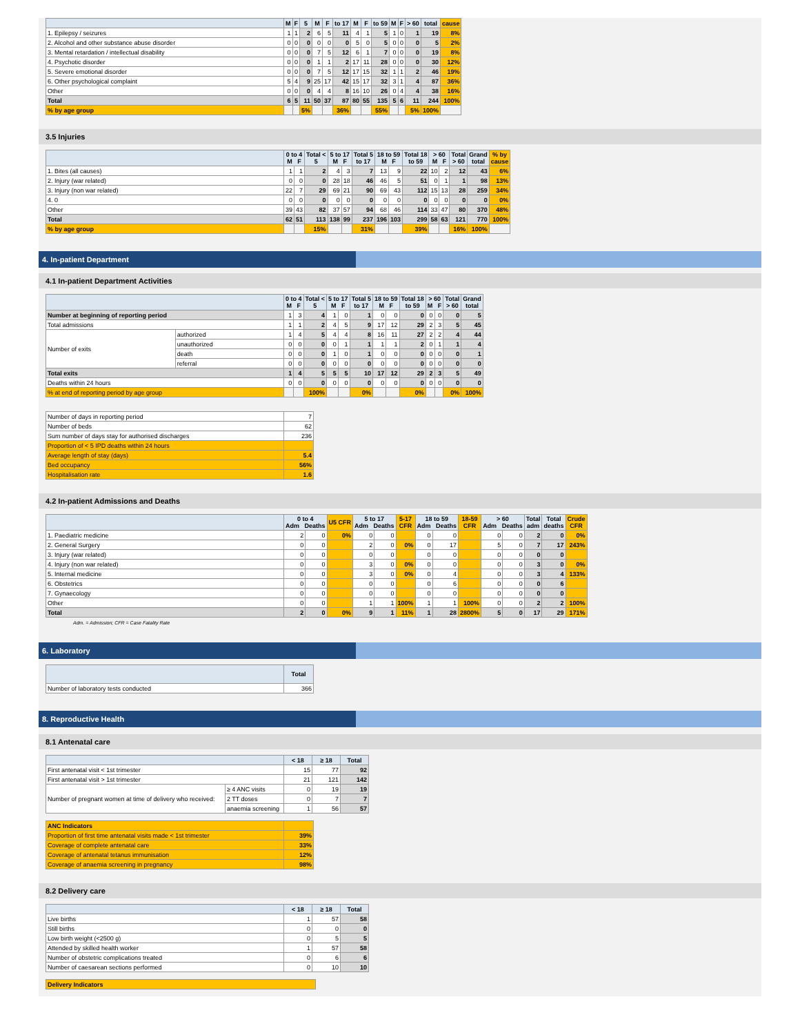| | M | F | 5 | M | F | to 17 | M | F | to 59 | M | F | > 60 | total | cause |
| --- | --- | --- | --- | --- | --- | --- | --- | --- | --- | --- | --- | --- | --- | --- |
| 1. Epilepsy / seizures | 1 | 1 | 2 | 6 | 5 | 11 | 4 | 1 | 5 | 1 | 0 | 1 | 19 | 8% |
| 2. Alcohol and other substance abuse disorder | 0 | 0 | 0 | 0 | 0 | 0 | 5 | 0 | 5 | 0 | 0 | 0 | 5 | 2% |
| 3. Mental retardation / intellectual disability | 0 | 0 | 0 | 7 | 5 | 12 | 6 | 1 | 7 | 0 | 0 | 0 | 19 | 8% |
| 4. Psychotic disorder | 0 | 0 | 0 | 1 | 1 | 2 | 17 | 11 | 28 | 0 | 0 | 0 | 30 | 12% |
| 5. Severe emotional disorder | 0 | 0 | 0 | 7 | 5 | 12 | 17 | 15 | 32 | 1 | 1 | 2 | 46 | 19% |
| 6. Other psychological complaint | 5 | 4 | 9 | 25 | 17 | 42 | 15 | 17 | 32 | 3 | 1 | 4 | 87 | 36% |
| Other | 0 | 0 | 0 | 4 | 4 | 8 | 16 | 10 | 26 | 0 | 4 | 4 | 38 | 16% |
| Total | 6 | 5 | 11 | 50 | 37 | 87 | 80 | 55 | 135 | 5 | 6 | 11 | 244 | 100% |
| % by age group | | | 5% | | | 36% | | | 55% | | | 5% | 100% | |
3.5 Injuries
| | 0 to 4 M F | | Total < 5 | 5 to 17 M F | | Total 5 to 17 | 18 to 59 M F | | Total 18 to 59 | > 60 M F | | Total > 60 | Grand total | % by cause |
| --- | --- | --- | --- | --- | --- | --- | --- | --- | --- | --- | --- | --- | --- | --- |
| 1. Bites (all causes) | 1 | 1 | 2 | 4 | 3 | 7 | 13 | 9 | 22 | 10 | 2 | 12 | 43 | 6% |
| 2. Injury (war related) | 0 | 0 | 0 | 28 | 18 | 46 | 46 | 5 | 51 | 0 | 1 | 1 | 98 | 13% |
| 3. Injury (non war related) | 22 | 7 | 29 | 69 | 21 | 90 | 69 | 43 | 112 | 15 | 13 | 28 | 259 | 34% |
| 4. 0 | 0 | 0 | 0 | 0 | 0 | 0 | 0 | 0 | 0 | 0 | 0 | 0 | 0 | 0% |
| Other | 39 | 43 | 82 | 37 | 57 | 94 | 68 | 46 | 114 | 33 | 47 | 80 | 370 | 48% |
| Total | 62 | 51 | 113 | 138 | 99 | 237 | 196 | 103 | 299 | 58 | 63 | 121 | 770 | 100% |
| % by age group | | | 15% | | | 31% | | | 39% | | | 16% | 100% | |
4. In-patient Department
4.1 In-patient Department Activities
| | | 0 to 4 M F | | Total < 5 | 5 to 17 M F | | Total 5 to 17 | 18 to 59 M F | | Total 18 to 59 | > 60 M F | | Total > 60 | Grand total |
| --- | --- | --- | --- | --- | --- | --- | --- | --- | --- | --- | --- | --- | --- | --- |
| Number at beginning of reporting period | | 1 | 3 | 4 | 1 | 0 | 1 | 0 | 0 | 0 | 0 | 0 | 0 | 5 |
| Total admissions | | 1 | 1 | 2 | 4 | 5 | 9 | 17 | 12 | 29 | 2 | 3 | 5 | 45 |
| Number of exits | authorized | 1 | 4 | 5 | 4 | 4 | 8 | 16 | 11 | 27 | 2 | 2 | 4 | 44 |
| | unauthorized | 0 | 0 | 0 | 0 | 1 | 1 | 1 | 1 | 2 | 0 | 1 | 1 | 4 |
| | death | 0 | 0 | 0 | 1 | 0 | 1 | 0 | 0 | 0 | 0 | 0 | 0 | 1 |
| | referral | 0 | 0 | 0 | 0 | 0 | 0 | 0 | 0 | 0 | 0 | 0 | 0 | 0 |
| Total exits | | 1 | 4 | 5 | 5 | 5 | 10 | 17 | 12 | 29 | 2 | 3 | 5 | 49 |
| Deaths within 24 hours | | 0 | 0 | 0 | 0 | 0 | 0 | 0 | 0 | 0 | 0 | 0 | 0 | 0 |
| % at end of reporting period by age group | | | | 100% | | | 0% | | | 0% | | | 0% | 100% |
| Number of days in reporting period | 7 |
| Number of beds | 62 |
| Sum number of days stay for authorised discharges | 236 |
| Proportion of < 5 IPD deaths within 24 hours | |
| Average length of stay (days) | 5.4 |
| Bed occupancy | 56% |
| Hospitalisation rate | 1.6 |
4.2 In-patient Admissions and Deaths
| | 0 to 4 Adm Deaths | | U5 CFR | 5 to 17 Adm Deaths | | 5-17 CFR | 18 to 59 Adm Deaths | | 18-59 CFR | > 60 Adm Deaths | | Total adm | Total deaths | Crude CFR |
| --- | --- | --- | --- | --- | --- | --- | --- | --- | --- | --- | --- | --- | --- | --- |
| 1. Paediatric medicine | 2 | 0 | 0% | 0 | 0 | | 0 | 0 | | 0 | 0 | 2 | 0 | 0% |
| 2. General Surgery | 0 | 0 | | 2 | 0 | 0% | 0 | 17 | | 5 | 0 | 7 | 17 | 243% |
| 3. Injury (war related) | 0 | 0 | | 0 | 0 | | 0 | 0 | | 0 | 0 | 0 | 0 | |
| 4. Injury (non war related) | 0 | 0 | | 3 | 0 | 0% | 0 | 0 | | 0 | 0 | 3 | 0 | 0% |
| 5. Internal medicine | 0 | 0 | | 3 | 0 | 0% | 0 | 4 | | 0 | 0 | 3 | 4 | 133% |
| 6. Obstetrics | 0 | 0 | | 0 | 0 | | 0 | 6 | | 0 | 0 | 0 | 6 | |
| 7. Gynaecology | 0 | 0 | | 0 | 0 | | 0 | 0 | | 0 | 0 | 0 | 0 | |
| Other | 0 | 0 | | 1 | 1 | 100% | 1 | 1 | 100% | 0 | 0 | 2 | 2 | 100% |
| Total | 2 | 0 | 0% | 9 | 1 | 11% | 1 | 28 | 2800% | 5 | 0 | 17 | 29 | 171% |
Adm. = Admission; CFR = Case Fatality Rate
6. Laboratory
| | Total |
| --- | --- |
| Number of laboratory tests conducted | 366 |
8. Reproductive Health
8.1 Antenatal care
| | | < 18 | ≥ 18 | Total |
| --- | --- | --- | --- | --- |
| First antenatal visit < 1st trimester | | 15 | 77 | 92 |
| First antenatal visit > 1st trimester | | 21 | 121 | 142 |
| Number of pregnant women at time of delivery who received: | ≥ 4 ANC visits | 0 | 19 | 19 |
| | 2 TT doses | 0 | 7 | 7 |
| | anaemia screening | 1 | 56 | 57 |
| ANC Indicators | |
| Proportion of first time antenatal visits made < 1st trimester | 39% |
| Coverage of complete antenatal care | 33% |
| Coverage of antenatal tetanus immunisation | 12% |
| Coverage of anaemia screening in pregnancy | 98% |
8.2 Delivery care
| | < 18 | ≥ 18 | Total |
| --- | --- | --- | --- |
| Live births | 1 | 57 | 58 |
| Still births | 0 | 0 | 0 |
| Low birth weight (<2500 g) | 0 | 5 | 5 |
| Attended by skilled health worker | 1 | 57 | 58 |
| Number of obstetric complications treated | 0 | 6 | 6 |
| Number of caesarean sections performed | 0 | 10 | 10 |
| Delivery Indicators |